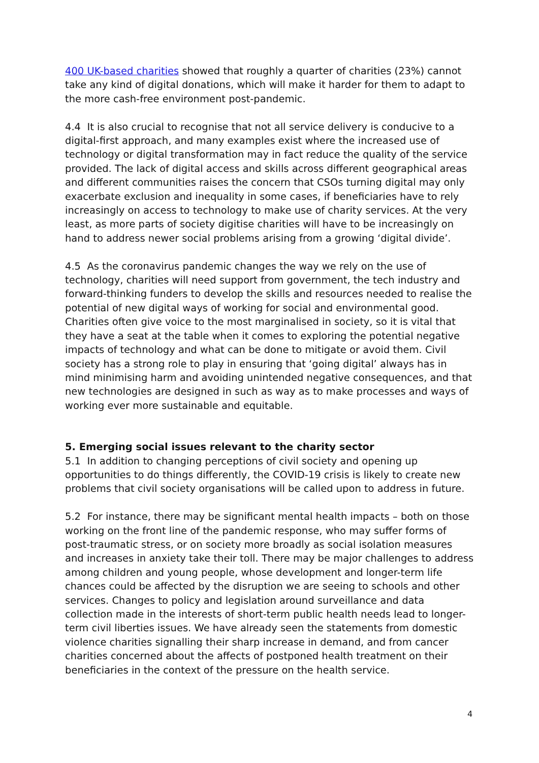400 UK-based charities showed that roughly a quarter of charities (23%) cannot take any kind of digital donations, which will make it harder for them to adapt to the more cash-free environment post-pandemic.
4.4 It is also crucial to recognise that not all service delivery is conducive to a digital-first approach, and many examples exist where the increased use of technology or digital transformation may in fact reduce the quality of the service provided. The lack of digital access and skills across different geographical areas and different communities raises the concern that CSOs turning digital may only exacerbate exclusion and inequality in some cases, if beneficiaries have to rely increasingly on access to technology to make use of charity services. At the very least, as more parts of society digitise charities will have to be increasingly on hand to address newer social problems arising from a growing ‘digital divide’.
4.5 As the coronavirus pandemic changes the way we rely on the use of technology, charities will need support from government, the tech industry and forward-thinking funders to develop the skills and resources needed to realise the potential of new digital ways of working for social and environmental good. Charities often give voice to the most marginalised in society, so it is vital that they have a seat at the table when it comes to exploring the potential negative impacts of technology and what can be done to mitigate or avoid them. Civil society has a strong role to play in ensuring that ‘going digital’ always has in mind minimising harm and avoiding unintended negative consequences, and that new technologies are designed in such as way as to make processes and ways of working ever more sustainable and equitable.
5. Emerging social issues relevant to the charity sector
5.1 In addition to changing perceptions of civil society and opening up opportunities to do things differently, the COVID-19 crisis is likely to create new problems that civil society organisations will be called upon to address in future.
5.2 For instance, there may be significant mental health impacts – both on those working on the front line of the pandemic response, who may suffer forms of post-traumatic stress, or on society more broadly as social isolation measures and increases in anxiety take their toll. There may be major challenges to address among children and young people, whose development and longer-term life chances could be affected by the disruption we are seeing to schools and other services. Changes to policy and legislation around surveillance and data collection made in the interests of short-term public health needs lead to longer-term civil liberties issues. We have already seen the statements from domestic violence charities signalling their sharp increase in demand, and from cancer charities concerned about the affects of postponed health treatment on their beneficiaries in the context of the pressure on the health service.
4